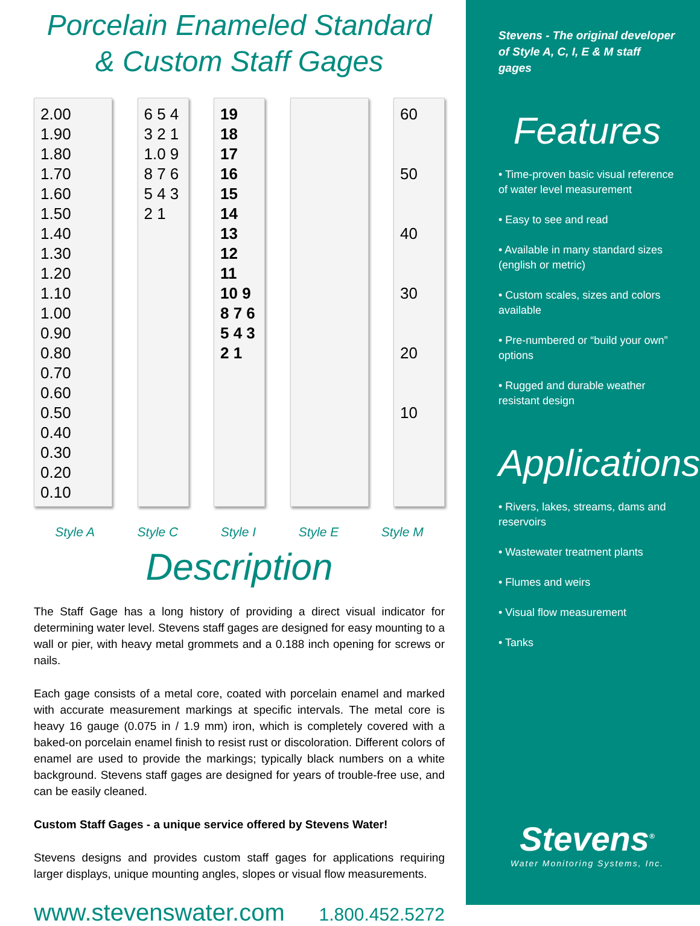Porcelain Enameled Standard
& Custom Staff Gages
2.00 1.90 1.80 1.70 1.60 1.50 1.40 1.30 1.20 1.10 1.00 0.90 0.80 0.70 0.60 0.50 0.40 0.30 0.20 0.10
6 5 4 3 2 1 1.0 9 8 7 6 5 4 3 2 1
19 18 17 16 15 14 13 12 11 10 9 8 7 6 5 4 3 2 1
60
50
40
30
20
10
Style A Style C Style I Style E Style M
Description
The Staff Gage has a long history of providing a direct visual indicator for determining water level. Stevens staff gages are designed for easy mounting to a wall or pier, with heavy metal grommets and a 0.188 inch opening for screws or nails.
Each gage consists of a metal core, coated with porcelain enamel and marked with accurate measurement markings at specific intervals. The metal core is heavy 16 gauge (0.075 in / 1.9 mm) iron, which is completely covered with a baked-on porcelain enamel finish to resist rust or discoloration. Different colors of enamel are used to provide the markings; typically black numbers on a white background. Stevens staff gages are designed for years of trouble-free use, and can be easily cleaned.
Custom Staff Gages - a unique service offered by Stevens Water!
Stevens designs and provides custom staff gages for applications requiring larger displays, unique mounting angles, slopes or visual flow measurements.
www.stevenswater.com 1.800.452.5272
Stevens - The original developer of Style A, C, I, E & M staff gages
Features
• Time-proven basic visual reference of water level measurement
• Easy to see and read
• Available in many standard sizes (english or metric)
• Custom scales, sizes and colors available
• Pre-numbered or “build your own” options
• Rugged and durable weather resistant design
Applications
• Rivers, lakes, streams, dams and reservoirs
• Wastewater treatment plants
• Flumes and weirs
• Visual flow measurement
• Tanks
Stevens<sup>®</sup>
Water Monitoring Systems, Inc.